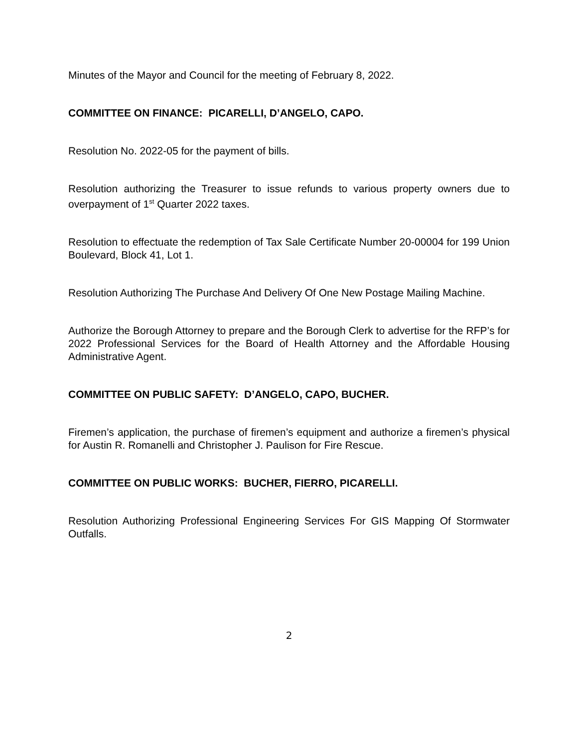Minutes of the Mayor and Council for the meeting of February 8, 2022.
COMMITTEE ON FINANCE: PICARELLI, D’ANGELO, CAPO.
Resolution No. 2022-05 for the payment of bills.
Resolution authorizing the Treasurer to issue refunds to various property owners due to overpayment of 1<sup>st</sup> Quarter 2022 taxes.
Resolution to effectuate the redemption of Tax Sale Certificate Number 20-00004 for 199 Union Boulevard, Block 41, Lot 1.
Resolution Authorizing The Purchase And Delivery Of One New Postage Mailing Machine.
Authorize the Borough Attorney to prepare and the Borough Clerk to advertise for the RFP’s for 2022 Professional Services for the Board of Health Attorney and the Affordable Housing Administrative Agent.
COMMITTEE ON PUBLIC SAFETY: D’ANGELO, CAPO, BUCHER.
Firemen’s application, the purchase of firemen’s equipment and authorize a firemen’s physical for Austin R. Romanelli and Christopher J. Paulison for Fire Rescue.
COMMITTEE ON PUBLIC WORKS: BUCHER, FIERRO, PICARELLI.
Resolution Authorizing Professional Engineering Services For GIS Mapping Of Stormwater Outfalls.
2